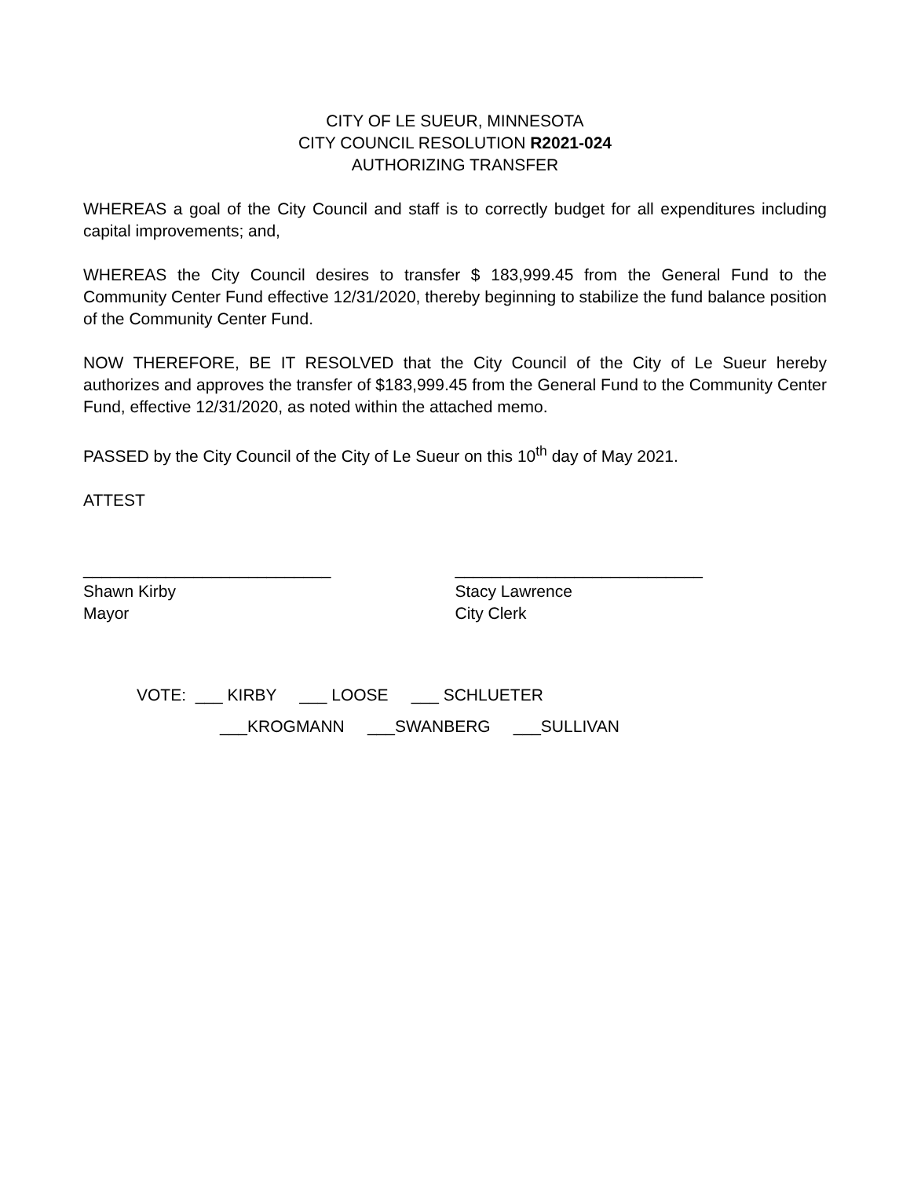CITY OF LE SUEUR, MINNESOTA
CITY COUNCIL RESOLUTION R2021-024
AUTHORIZING TRANSFER
WHEREAS a goal of the City Council and staff is to correctly budget for all expenditures including capital improvements; and,
WHEREAS the City Council desires to transfer $ 183,999.45 from the General Fund to the Community Center Fund effective 12/31/2020, thereby beginning to stabilize the fund balance position of the Community Center Fund.
NOW THEREFORE, BE IT RESOLVED that the City Council of the City of Le Sueur hereby authorizes and approves the transfer of $183,999.45 from the General Fund to the Community Center Fund, effective 12/31/2020, as noted within the attached memo.
PASSED by the City Council of the City of Le Sueur on this 10<sup>th</sup> day of May 2021.
ATTEST
___________________________
Shawn Kirby
Mayor
___________________________
Stacy Lawrence
City Clerk
VOTE: ___ KIRBY ___ LOOSE ___ SCHLUETER
___KROGMANN ___SWANBERG ___SULLIVAN